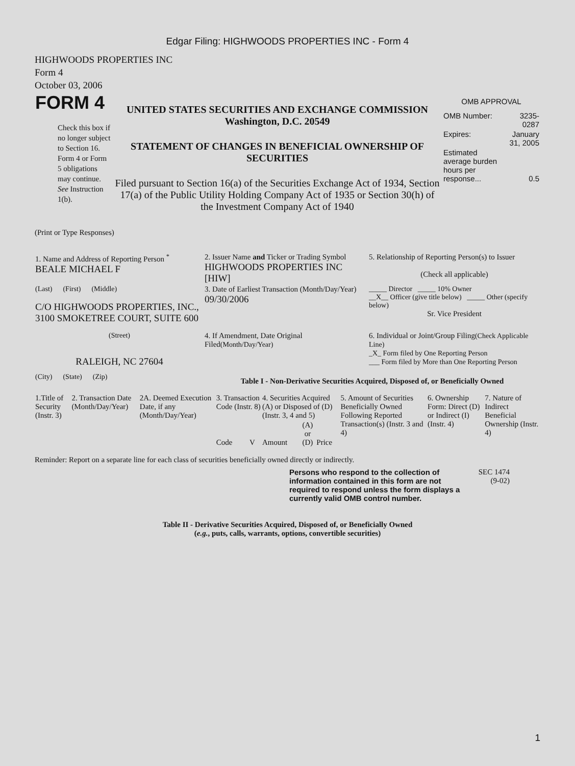Edgar Filing: HIGHWOODS PROPERTIES INC - Form 4
HIGHWOODS PROPERTIES INC
Form 4
October 03, 2006
| FORM 4 Check this box if no longer subject to Section 16. Form 4 or Form 5 obligations may continue. See Instruction 1(b). | UNITED STATES SECURITIES AND EXCHANGE COMMISSION Washington, D.C. 20549 STATEMENT OF CHANGES IN BENEFICIAL OWNERSHIP OF SECURITIES Filed pursuant to Section 16(a) of the Securities Exchange Act of 1934, Section 17(a) of the Public Utility Holding Company Act of 1935 or Section 30(h) of the Investment Company Act of 1940 | OMB APPROVAL / OMB Number: / 3235-0287 / / Expires: / January 31, 2005 / / Estimated average burden hours per response... / 0.5 / |
(Print or Type Responses)
| 1. Name and Address of Reporting Person <sup>*</sup> BEALE MICHAEL F | 2. Issuer Name and Ticker or Trading Symbol HIGHWOODS PROPERTIES INC [HIW] | 5. Relationship of Reporting Person(s) to Issuer (Check all applicable) |
| (Last) (First) (Middle) C/O HIGHWOODS PROPERTIES, INC., 3100 SMOKETREE COURT, SUITE 600 | 3. Date of Earliest Transaction (Month/Day/Year) 09/30/2006 | _____ Director _____ 10% Owner __X__ Officer (give title below) _____ Other (specify below) Sr. Vice President |
| (Street) RALEIGH, NC 27604 | 4. If Amendment, Date Original Filed (Month/Day/Year) | 6. Individual or Joint/Group Filing (Check Applicable Line) _X_ Form filed by One Reporting Person ___ Form filed by More than One Reporting Person |
| (City) (State) (Zip) | Table I - Non-Derivative Securities Acquired, Disposed of, or Beneficially Owned | |
| 1.Title of Security (Instr. 3) | 2. Transaction Date (Month/Day/Year) | 2A. Deemed Execution Date, if any (Month/Day/Year) | 3. Transaction Code (Instr. 8) | | 4. Securities Acquired (A) or Disposed of (D) (Instr. 3, 4 and 5) | | | 5. Amount of Securities Beneficially Owned Following Reported Transaction(s) (Instr. 3 and 4) | 6. Ownership Form: Direct (D) or Indirect (I) (Instr. 4) | 7. Nature of Indirect Beneficial Ownership (Instr. 4) |
| --- | --- | --- | --- | --- | --- | --- | --- | --- | --- | --- |
| | | | Code | V | Amount | (A) or (D) | Price | | | |
Reminder: Report on a separate line for each class of securities beneficially owned directly or indirectly.
| Persons who respond to the collection of information contained in this form are not required to respond unless the form displays a currently valid OMB control number. | SEC 1474 (9-02) |
Table II - Derivative Securities Acquired, Disposed of, or Beneficially Owned
(e.g., puts, calls, warrants, options, convertible securities)
1